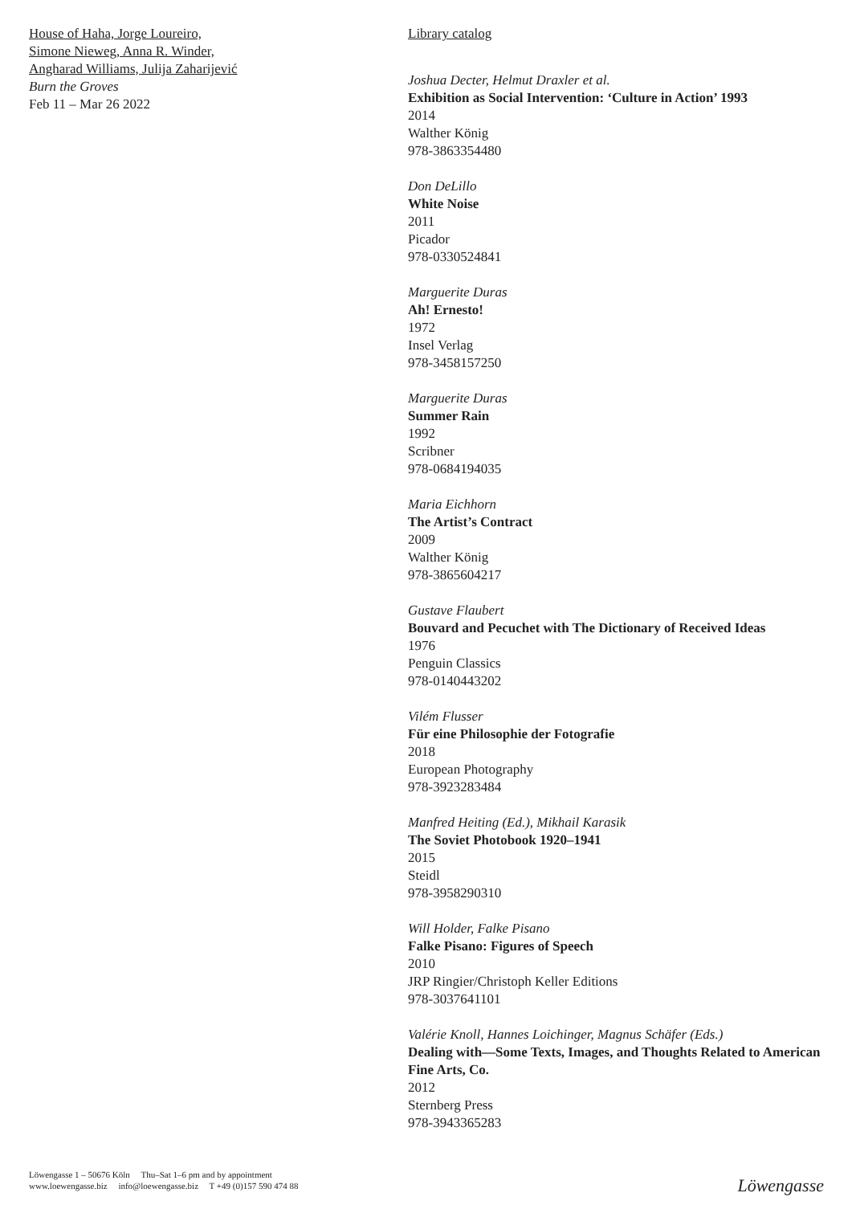House of Haha, Jorge Loureiro,
Simone Nieweg, Anna R. Winder,
Angharad Williams, Julija Zaharijević
Burn the Groves
Feb 11 – Mar 26 2022
Library catalog
Joshua Decter, Helmut Draxler et al.
Exhibition as Social Intervention: ‘Culture in Action’ 1993
2014
Walther König
978-3863354480
Don DeLillo
White Noise
2011
Picador
978-0330524841
Marguerite Duras
Ah! Ernesto!
1972
Insel Verlag
978-3458157250
Marguerite Duras
Summer Rain
1992
Scribner
978-0684194035
Maria Eichhorn
The Artist’s Contract
2009
Walther König
978-3865604217
Gustave Flaubert
Bouvard and Pecuchet with The Dictionary of Received Ideas
1976
Penguin Classics
978-0140443202
Vilém Flusser
Für eine Philosophie der Fotografie
2018
European Photography
978-3923283484
Manfred Heiting (Ed.), Mikhail Karasik
The Soviet Photobook 1920–1941
2015
Steidl
978-3958290310
Will Holder, Falke Pisano
Falke Pisano: Figures of Speech
2010
JRP Ringier/Christoph Keller Editions
978-3037641101
Valérie Knoll, Hannes Loichinger, Magnus Schäfer (Eds.)
Dealing with—Some Texts, Images, and Thoughts Related to American Fine Arts, Co.
2012
Sternberg Press
978-3943365283
Löwengasse 1 – 50676 Köln Thu–Sat 1–6 pm and by appointment
www.loewengasse.biz info@loewengasse.biz T +49 (0)157 590 474 88
Löwengasse